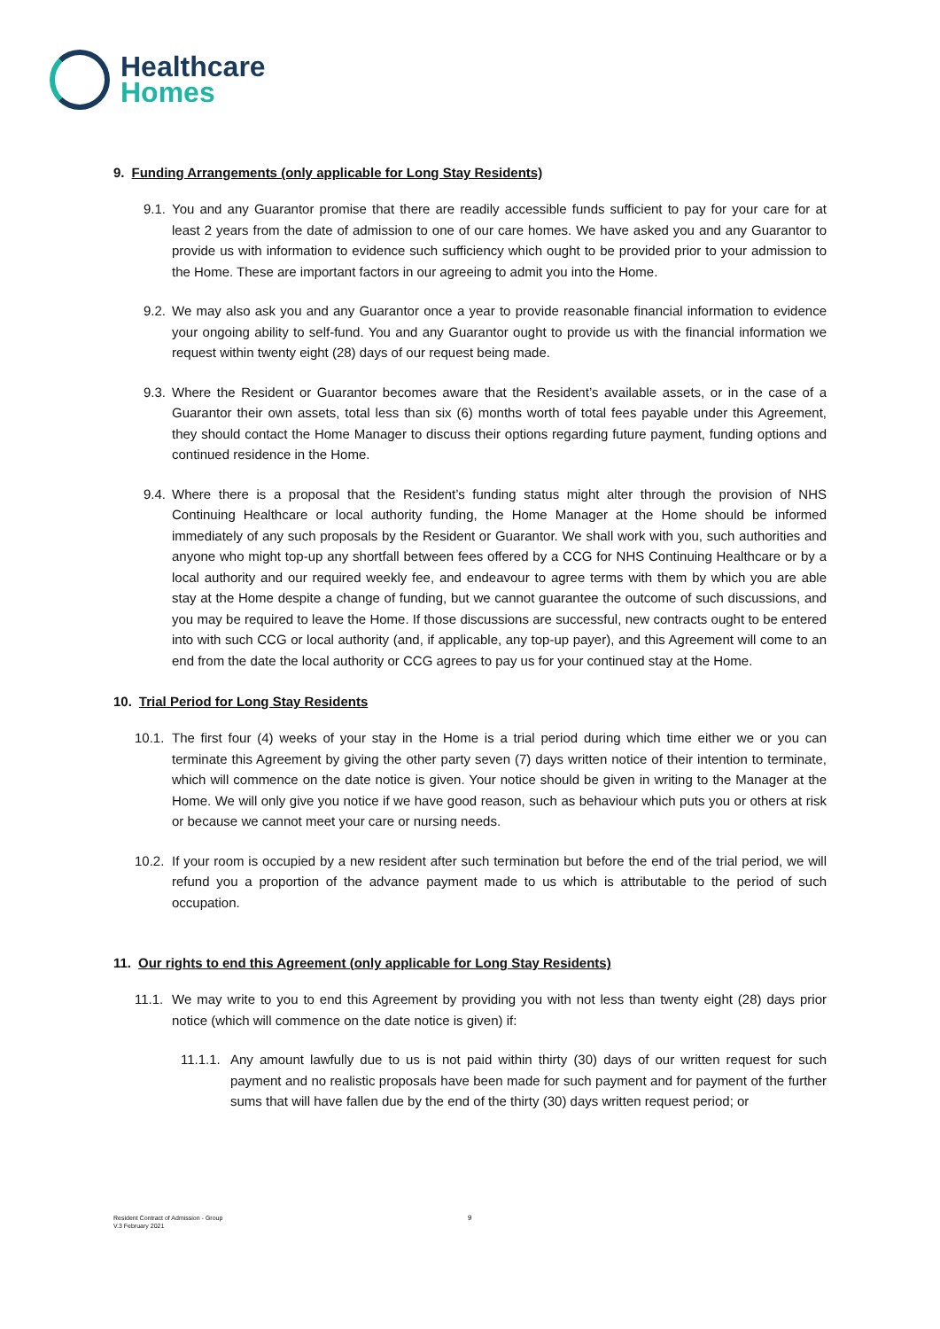Healthcare
Homes
9. Funding Arrangements (only applicable for Long Stay Residents)
9.1. You and any Guarantor promise that there are readily accessible funds sufficient to pay for your care for at least 2 years from the date of admission to one of our care homes. We have asked you and any Guarantor to provide us with information to evidence such sufficiency which ought to be provided prior to your admission to the Home. These are important factors in our agreeing to admit you into the Home.
9.2. We may also ask you and any Guarantor once a year to provide reasonable financial information to evidence your ongoing ability to self-fund. You and any Guarantor ought to provide us with the financial information we request within twenty eight (28) days of our request being made.
9.3. Where the Resident or Guarantor becomes aware that the Resident’s available assets, or in the case of a Guarantor their own assets, total less than six (6) months worth of total fees payable under this Agreement, they should contact the Home Manager to discuss their options regarding future payment, funding options and continued residence in the Home.
9.4. Where there is a proposal that the Resident’s funding status might alter through the provision of NHS Continuing Healthcare or local authority funding, the Home Manager at the Home should be informed immediately of any such proposals by the Resident or Guarantor. We shall work with you, such authorities and anyone who might top-up any shortfall between fees offered by a CCG for NHS Continuing Healthcare or by a local authority and our required weekly fee, and endeavour to agree terms with them by which you are able stay at the Home despite a change of funding, but we cannot guarantee the outcome of such discussions, and you may be required to leave the Home. If those discussions are successful, new contracts ought to be entered into with such CCG or local authority (and, if applicable, any top-up payer), and this Agreement will come to an end from the date the local authority or CCG agrees to pay us for your continued stay at the Home.
10. Trial Period for Long Stay Residents
10.1. The first four (4) weeks of your stay in the Home is a trial period during which time either we or you can terminate this Agreement by giving the other party seven (7) days written notice of their intention to terminate, which will commence on the date notice is given. Your notice should be given in writing to the Manager at the Home. We will only give you notice if we have good reason, such as behaviour which puts you or others at risk or because we cannot meet your care or nursing needs.
10.2. If your room is occupied by a new resident after such termination but before the end of the trial period, we will refund you a proportion of the advance payment made to us which is attributable to the period of such occupation.
11. Our rights to end this Agreement (only applicable for Long Stay Residents)
11.1. We may write to you to end this Agreement by providing you with not less than twenty eight (28) days prior notice (which will commence on the date notice is given) if:
11.1.1. Any amount lawfully due to us is not paid within thirty (30) days of our written request for such payment and no realistic proposals have been made for such payment and for payment of the further sums that will have fallen due by the end of the thirty (30) days written request period; or
9
Resident Contract of Admission - Group
V.3 February 2021